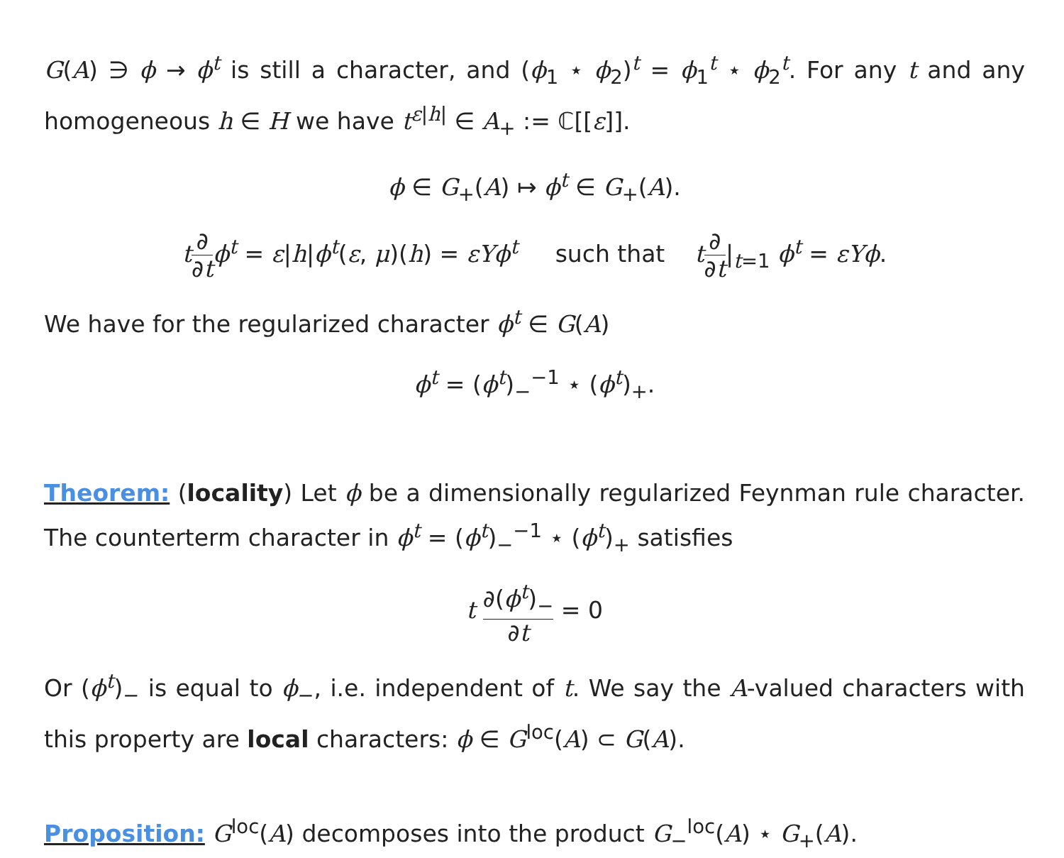G(A) ∋ ϕ → ϕ<sup>t</sup> is still a character, and (ϕ<sub>1</sub> ⋆ ϕ<sub>2</sub>)<sup>t</sup> = ϕ<sub>1</sub><sup>t</sup> ⋆ ϕ<sub>2</sub><sup>t</sup>. For any t and any homogeneous h ∈ H we have t<sup>ε|h|</sup> ∈ A<sub>+</sub> := ℂ[[ε]].
ϕ ∈ G<sub>+</sub>(A) ↦ ϕ<sup>t</sup> ∈ G<sub>+</sub>(A).
t∂ ∂t ϕ<sup>t</sup> = ε|h|ϕ<sup>t</sup>(ε, μ)(h) = εYϕ<sup>t</sup> such that t∂ ∂t|<sub>t=1</sub> ϕ<sup>t</sup> = εYϕ.
We have for the regularized character ϕ<sup>t</sup> ∈ G(A)
ϕ<sup>t</sup> = (ϕ<sup>t</sup>)<sub>−</sub><sup>−1</sup> ⋆ (ϕ<sup>t</sup>)<sub>+</sub>.
Theorem: (locality) Let ϕ be a dimensionally regularized Feynman rule character. The counterterm character in ϕ<sup>t</sup> = (ϕ<sup>t</sup>)<sub>−</sub><sup>−1</sup> ⋆ (ϕ<sup>t</sup>)<sub>+</sub> satisfies
t ∂(ϕ<sup>t</sup>)<sub>−</sub> ∂t = 0
Or (ϕ<sup>t</sup>)<sub>−</sub> is equal to ϕ<sub>−</sub>, i.e. independent of t. We say the A-valued characters with this property are local characters: ϕ ∈ G<sup>loc</sup>(A) ⊂ G(A).
Proposition: G<sup>loc</sup>(A) decomposes into the product G<sub>−</sub><sup>loc</sup>(A) ⋆ G<sub>+</sub>(A).